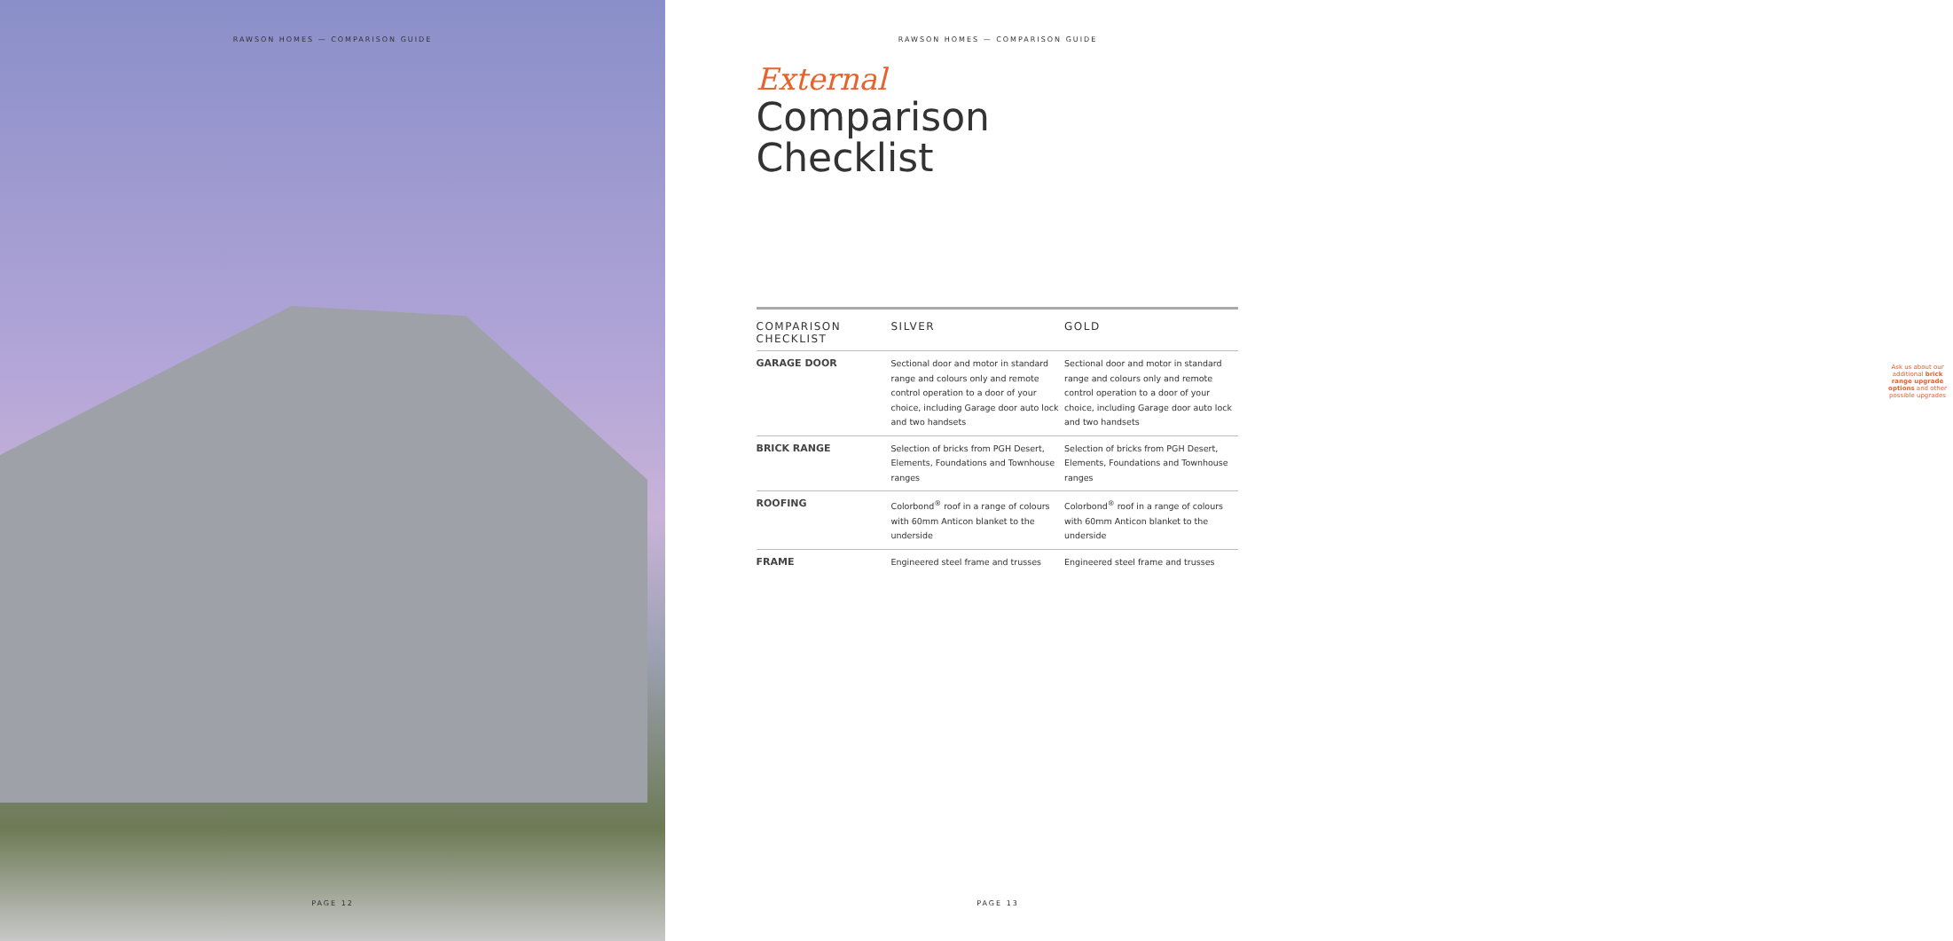RAWSON HOMES — COMPARISON GUIDE
PAGE 12
RAWSON HOMES — COMPARISON GUIDE
External
Comparison
Checklist
| COMPARISON CHECKLIST | SILVER | GOLD |
| --- | --- | --- |
| GARAGE DOOR | Sectional door and motor in standard range and colours only and remote control operation to a door of your choice, including Garage door auto lock and two handsets | Sectional door and motor in standard range and colours only and remote control operation to a door of your choice, including Garage door auto lock and two handsets |
| BRICK RANGE | Selection of bricks from PGH Desert, Elements, Foundations and Townhouse ranges | Selection of bricks from PGH Desert, Elements, Foundations and Townhouse ranges |
| ROOFING | Colorbond<sup>®</sup> roof in a range of colours with 60mm Anticon blanket to the underside | Colorbond<sup>®</sup> roof in a range of colours with 60mm Anticon blanket to the underside |
| FRAME | Engineered steel frame and trusses | Engineered steel frame and trusses |
Ask us about our additional brick range upgrade options and other possible upgrades
PAGE 13